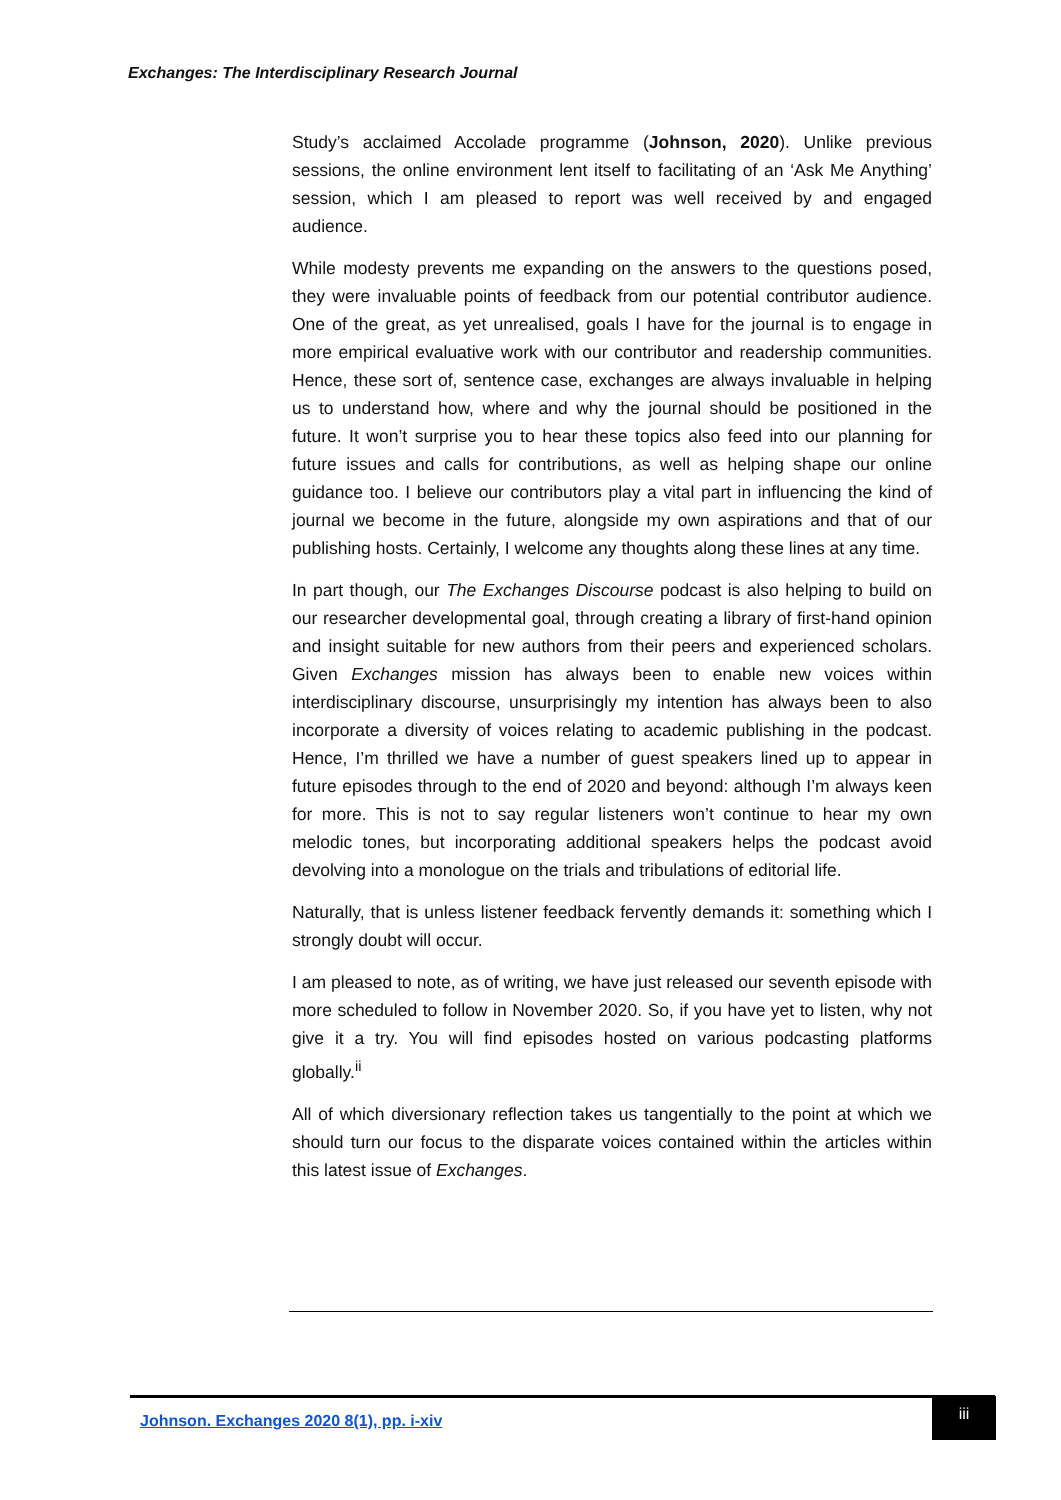Exchanges: The Interdisciplinary Research Journal
Study’s acclaimed Accolade programme (Johnson, 2020). Unlike previous sessions, the online environment lent itself to facilitating of an ‘Ask Me Anything’ session, which I am pleased to report was well received by and engaged audience.
While modesty prevents me expanding on the answers to the questions posed, they were invaluable points of feedback from our potential contributor audience. One of the great, as yet unrealised, goals I have for the journal is to engage in more empirical evaluative work with our contributor and readership communities. Hence, these sort of, sentence case, exchanges are always invaluable in helping us to understand how, where and why the journal should be positioned in the future. It won’t surprise you to hear these topics also feed into our planning for future issues and calls for contributions, as well as helping shape our online guidance too. I believe our contributors play a vital part in influencing the kind of journal we become in the future, alongside my own aspirations and that of our publishing hosts. Certainly, I welcome any thoughts along these lines at any time.
In part though, our The Exchanges Discourse podcast is also helping to build on our researcher developmental goal, through creating a library of first-hand opinion and insight suitable for new authors from their peers and experienced scholars. Given Exchanges mission has always been to enable new voices within interdisciplinary discourse, unsurprisingly my intention has always been to also incorporate a diversity of voices relating to academic publishing in the podcast. Hence, I’m thrilled we have a number of guest speakers lined up to appear in future episodes through to the end of 2020 and beyond: although I’m always keen for more. This is not to say regular listeners won’t continue to hear my own melodic tones, but incorporating additional speakers helps the podcast avoid devolving into a monologue on the trials and tribulations of editorial life.
Naturally, that is unless listener feedback fervently demands it: something which I strongly doubt will occur.
I am pleased to note, as of writing, we have just released our seventh episode with more scheduled to follow in November 2020. So, if you have yet to listen, why not give it a try. You will find episodes hosted on various podcasting platforms globally.<sup>ii</sup>
All of which diversionary reflection takes us tangentially to the point at which we should turn our focus to the disparate voices contained within the articles within this latest issue of Exchanges.
Johnson. Exchanges 2020 8(1), pp. i-xiv
iii